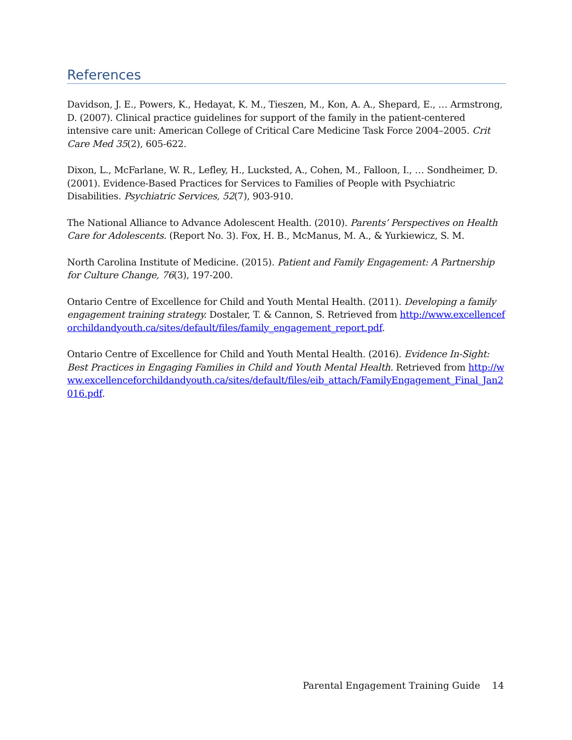References
Davidson, J. E., Powers, K., Hedayat, K. M., Tieszen, M., Kon, A. A., Shepard, E., … Armstrong, D. (2007). Clinical practice guidelines for support of the family in the patient-centered intensive care unit: American College of Critical Care Medicine Task Force 2004–2005. Crit Care Med 35(2), 605-622.
Dixon, L., McFarlane, W. R., Lefley, H., Lucksted, A., Cohen, M., Falloon, I., … Sondheimer, D. (2001). Evidence-Based Practices for Services to Families of People with Psychiatric Disabilities. Psychiatric Services, 52(7), 903-910.
The National Alliance to Advance Adolescent Health. (2010). Parents’ Perspectives on Health Care for Adolescents. (Report No. 3). Fox, H. B., McManus, M. A., & Yurkiewicz, S. M.
North Carolina Institute of Medicine. (2015). Patient and Family Engagement: A Partnership for Culture Change, 76(3), 197-200.
Ontario Centre of Excellence for Child and Youth Mental Health. (2011). Developing a family engagement training strategy. Dostaler, T. & Cannon, S. Retrieved from http://www.excellenceforchildandyouth.ca/sites/default/files/family_engagement_report.pdf.
Ontario Centre of Excellence for Child and Youth Mental Health. (2016). Evidence In-Sight: Best Practices in Engaging Families in Child and Youth Mental Health. Retrieved from http://www.excellenceforchildandyouth.ca/sites/default/files/eib_attach/FamilyEngagement_Final_Jan2016.pdf.
Parental Engagement Training Guide 14